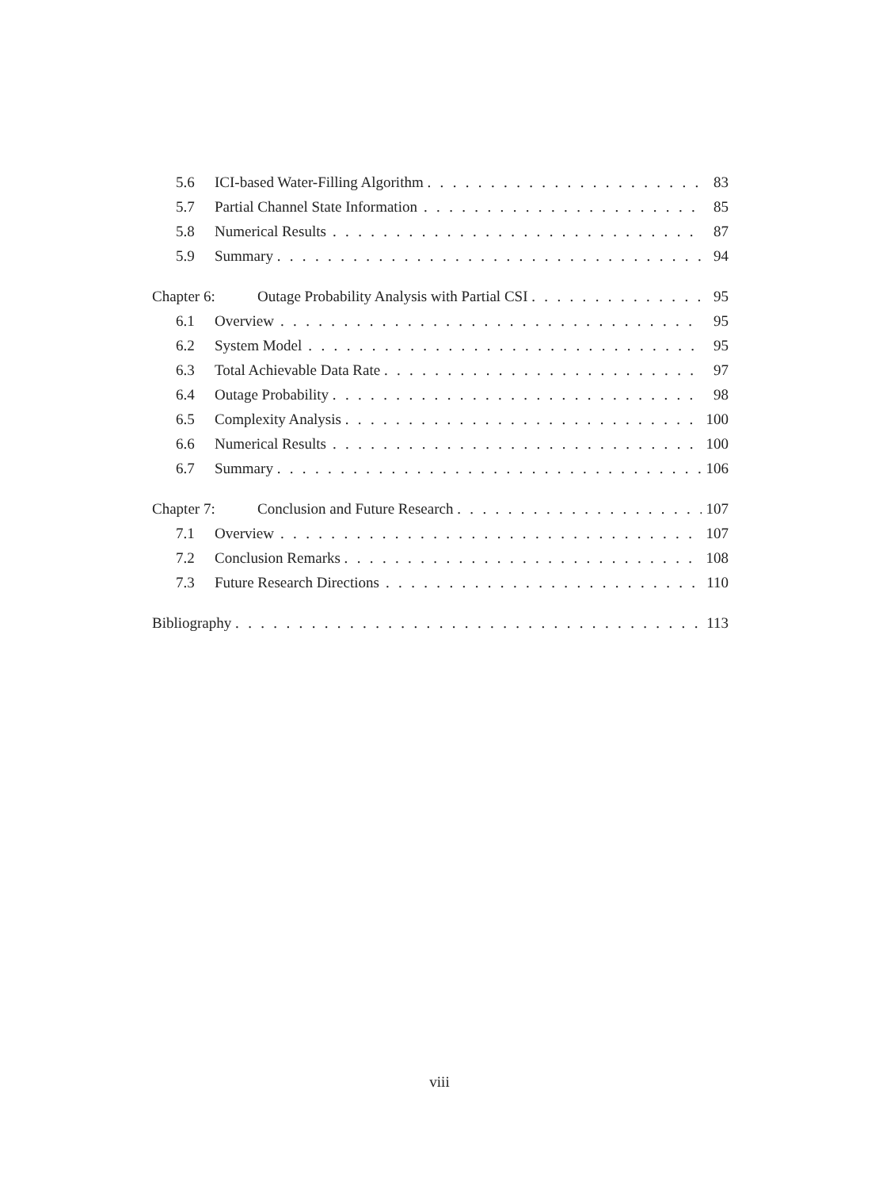5.6 ICI-based Water-Filling Algorithm 83
5.7 Partial Channel State Information 85
5.8 Numerical Results 87
5.9 Summary 94
Chapter 6: Outage Probability Analysis with Partial CSI 95
6.1 Overview 95
6.2 System Model 95
6.3 Total Achievable Data Rate 97
6.4 Outage Probability 98
6.5 Complexity Analysis 100
6.6 Numerical Results 100
6.7 Summary 106
Chapter 7: Conclusion and Future Research 107
7.1 Overview 107
7.2 Conclusion Remarks 108
7.3 Future Research Directions 110
Bibliography 113
viii